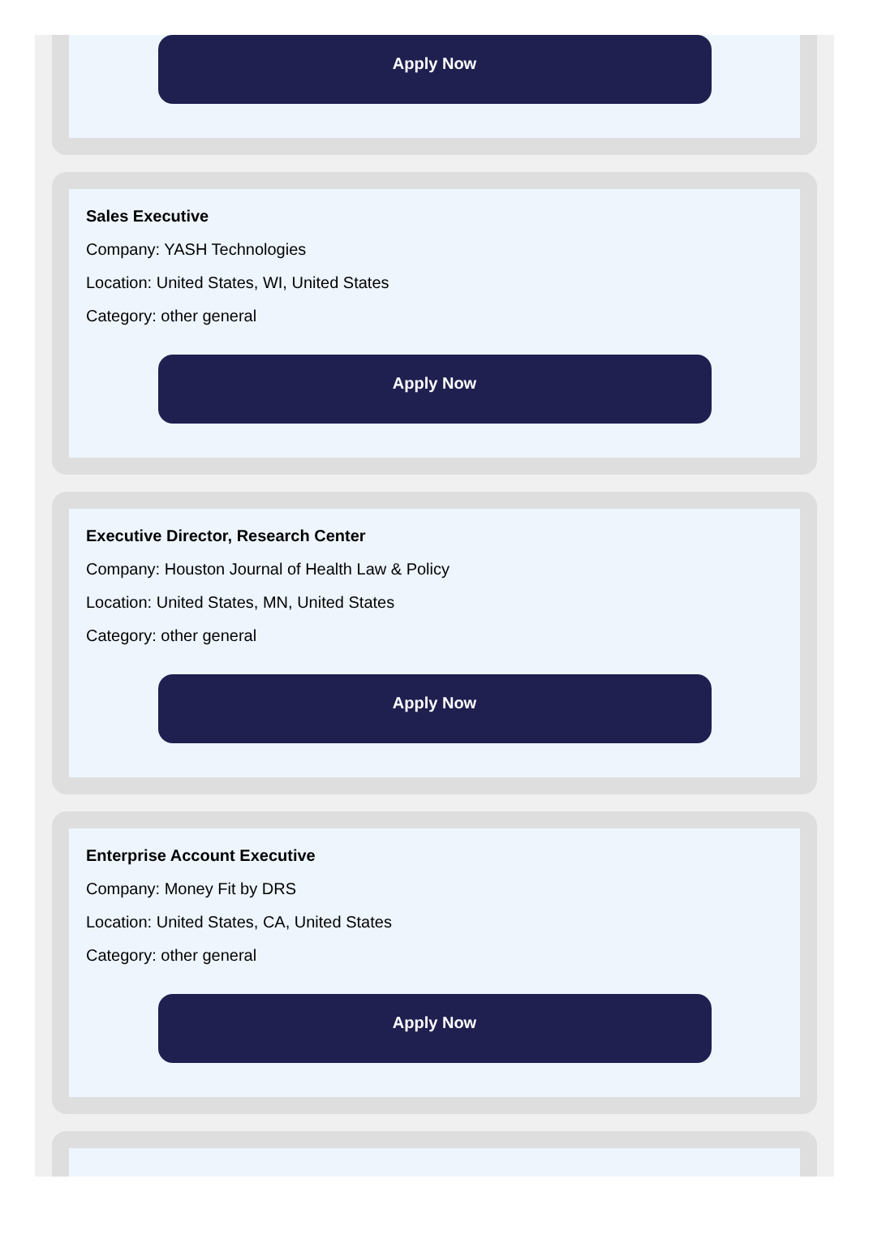Apply Now
Sales Executive
Company: YASH Technologies
Location: United States, WI, United States
Category: other general
Apply Now
Executive Director, Research Center
Company: Houston Journal of Health Law & Policy
Location: United States, MN, United States
Category: other general
Apply Now
Enterprise Account Executive
Company: Money Fit by DRS
Location: United States, CA, United States
Category: other general
Apply Now